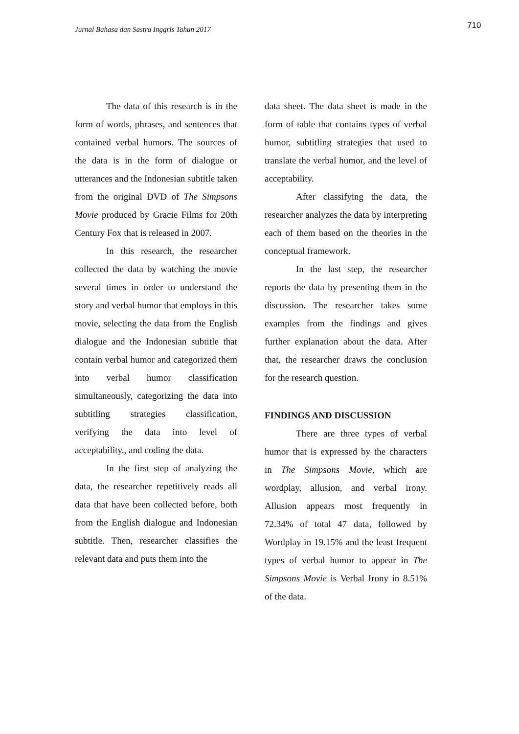Jurnal Bahasa dan Sastra Inggris Tahun 2017
710
The data of this research is in the form of words, phrases, and sentences that contained verbal humors. The sources of the data is in the form of dialogue or utterances and the Indonesian subtitle taken from the original DVD of The Simpsons Movie produced by Gracie Films for 20th Century Fox that is released in 2007.
In this research, the researcher collected the data by watching the movie several times in order to understand the story and verbal humor that employs in this movie, selecting the data from the English dialogue and the Indonesian subtitle that contain verbal humor and categorized them into verbal humor classification simultaneously, categorizing the data into subtitling strategies classification, verifying the data into level of acceptability., and coding the data.
In the first step of analyzing the data, the researcher repetitively reads all data that have been collected before, both from the English dialogue and Indonesian subtitle. Then, researcher classifies the relevant data and puts them into the
data sheet. The data sheet is made in the form of table that contains types of verbal humor, subtitling strategies that used to translate the verbal humor, and the level of acceptability.
After classifying the data, the researcher analyzes the data by interpreting each of them based on the theories in the conceptual framework.
In the last step, the researcher reports the data by presenting them in the discussion. The researcher takes some examples from the findings and gives further explanation about the data. After that, the researcher draws the conclusion for the research question.
FINDINGS AND DISCUSSION
There are three types of verbal humor that is expressed by the characters in The Simpsons Movie, which are wordplay, allusion, and verbal irony. Allusion appears most frequently in 72.34% of total 47 data, followed by Wordplay in 19.15% and the least frequent types of verbal humor to appear in The Simpsons Movie is Verbal Irony in 8.51% of the data.